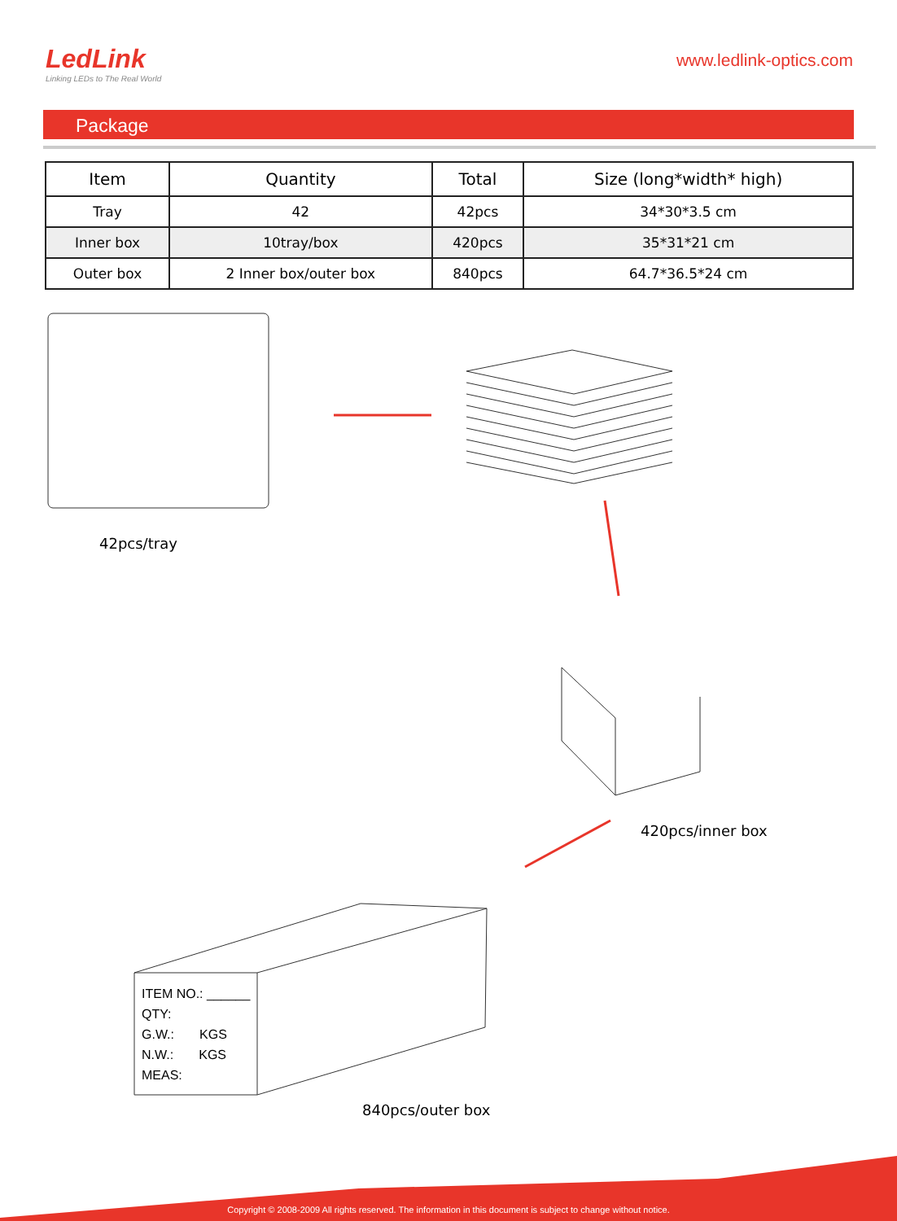LedLink
Linking LEDs to The Real World
www.ledlink-optics.com
Package
| Item | Quantity | Total | Size (long*width* high) |
| --- | --- | --- | --- |
| Tray | 42 | 42pcs | 34*30*3.5 cm |
| Inner box | 10tray/box | 420pcs | 35*31*21 cm |
| Outer box | 2 Inner box/outer box | 840pcs | 64.7*36.5*24 cm |
42pcs/tray
420pcs/inner box
ITEM NO.: ______
QTY:
G.W.: KGS
N.W.: KGS
MEAS:
840pcs/outer box
Copyright © 2008-2009 All rights reserved. The information in this document is subject to change without notice.